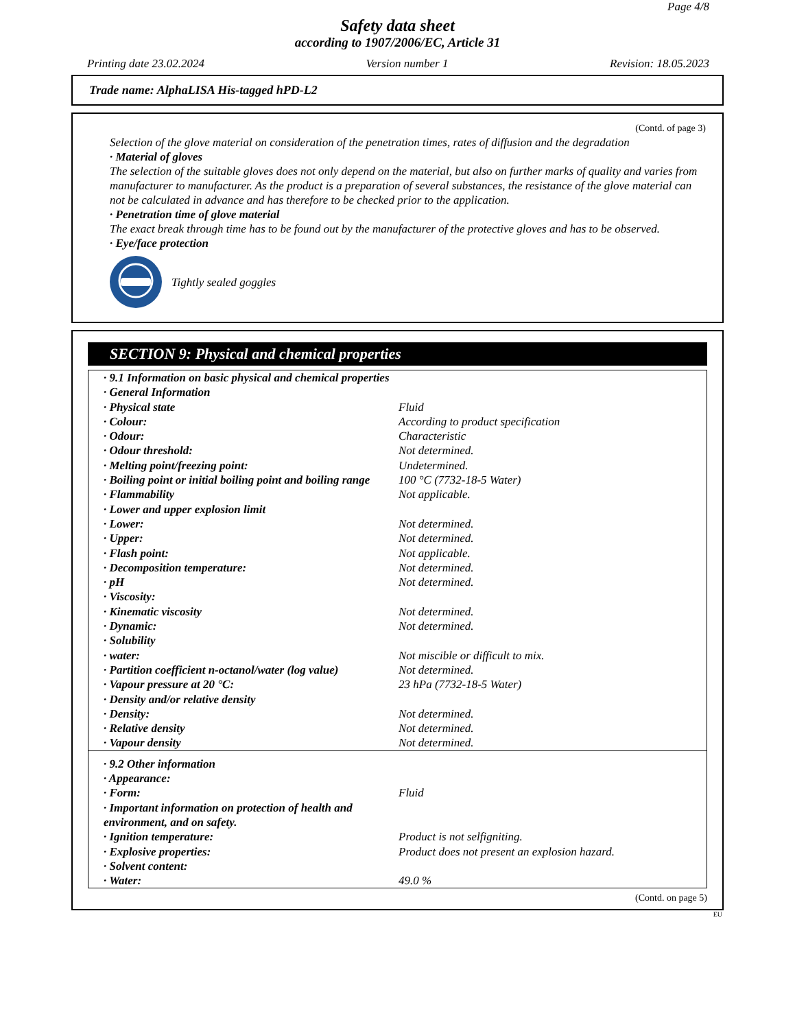Page 4/8
Safety data sheet
according to 1907/2006/EC, Article 31
Printing date 23.02.2024 Version number 1 Revision: 18.05.2023
Trade name: AlphaLISA His-tagged hPD-L2
(Contd. of page 3)
Selection of the glove material on consideration of the penetration times, rates of diffusion and the degradation
· Material of gloves
The selection of the suitable gloves does not only depend on the material, but also on further marks of quality and varies from manufacturer to manufacturer. As the product is a preparation of several substances, the resistance of the glove material can not be calculated in advance and has therefore to be checked prior to the application.
· Penetration time of glove material
The exact break through time has to be found out by the manufacturer of the protective gloves and has to be observed.
· Eye/face protection
Tightly sealed goggles
SECTION 9: Physical and chemical properties
| · 9.1 Information on basic physical and chemical properties | |
| · General Information | |
| · Physical state | Fluid |
| · Colour: | According to product specification |
| · Odour: | Characteristic |
| · Odour threshold: | Not determined. |
| · Melting point/freezing point: | Undetermined. |
| · Boiling point or initial boiling point and boiling range | 100 °C (7732-18-5 Water) |
| · Flammability | Not applicable. |
| · Lower and upper explosion limit | |
| · Lower: | Not determined. |
| · Upper: | Not determined. |
| · Flash point: | Not applicable. |
| · Decomposition temperature: | Not determined. |
| · pH | Not determined. |
| · Viscosity: | |
| · Kinematic viscosity | Not determined. |
| · Dynamic: | Not determined. |
| · Solubility | |
| · water: | Not miscible or difficult to mix. |
| · Partition coefficient n-octanol/water (log value) | Not determined. |
| · Vapour pressure at 20 °C: | 23 hPa (7732-18-5 Water) |
| · Density and/or relative density | |
| · Density: | Not determined. |
| · Relative density | Not determined. |
| · Vapour density | Not determined. |
| · 9.2 Other information | |
| · Appearance: | |
| · Form: | Fluid |
| · Important information on protection of health and environment, and on safety. | |
| · Ignition temperature: | Product is not selfigniting. |
| · Explosive properties: | Product does not present an explosion hazard. |
| · Solvent content: | |
| · Water: | 49.0 % |
(Contd. on page 5)
EU